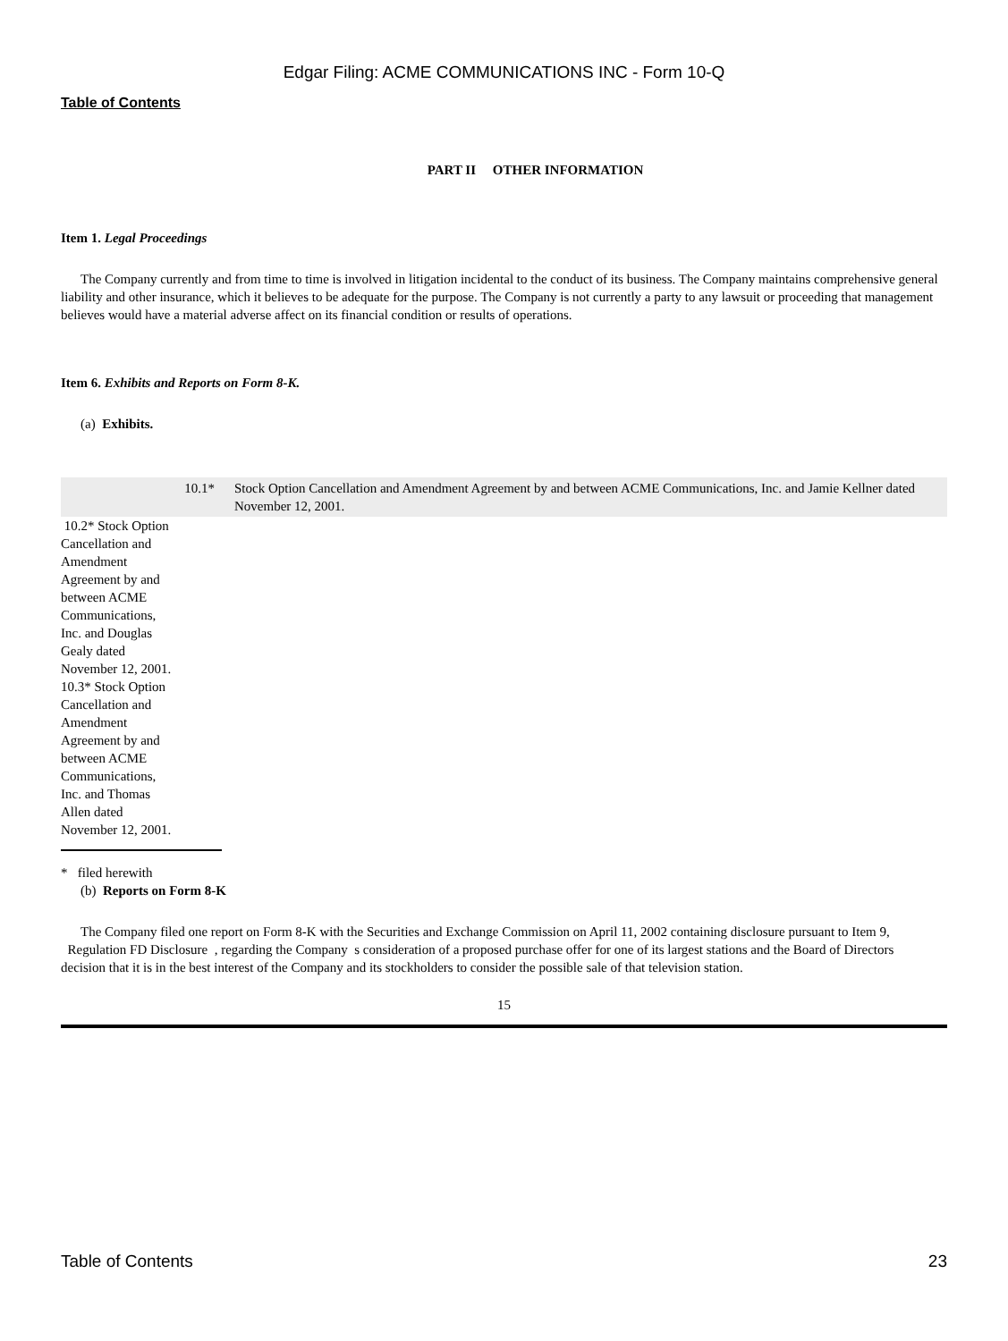Edgar Filing: ACME COMMUNICATIONS INC - Form 10-Q
Table of Contents
PART II OTHER INFORMATION
Item 1. Legal Proceedings
The Company currently and from time to time is involved in litigation incidental to the conduct of its business. The Company maintains comprehensive general liability and other insurance, which it believes to be adequate for the purpose. The Company is not currently a party to any lawsuit or proceeding that management believes would have a material adverse affect on its financial condition or results of operations.
Item 6. Exhibits and Reports on Form 8-K.
(a) Exhibits.
| 10.1* | Stock Option Cancellation and Amendment Agreement by and between ACME Communications, Inc. and Jamie Kellner dated November 12, 2001. |
10.2* Stock Option Cancellation and Amendment Agreement by and between ACME Communications, Inc. and Douglas Gealy dated November 12, 2001. 10.3* Stock Option Cancellation and Amendment Agreement by and between ACME Communications, Inc. and Thomas Allen dated November 12, 2001.
* filed herewith
(b) Reports on Form 8-K
The Company filed one report on Form 8-K with the Securities and Exchange Commission on April 11, 2002 containing disclosure pursuant to Item 9, Regulation FD Disclosure , regarding the Company s consideration of a proposed purchase offer for one of its largest stations and the Board of Directors decision that it is in the best interest of the Company and its stockholders to consider the possible sale of that television station.
15
Table of Contents 23